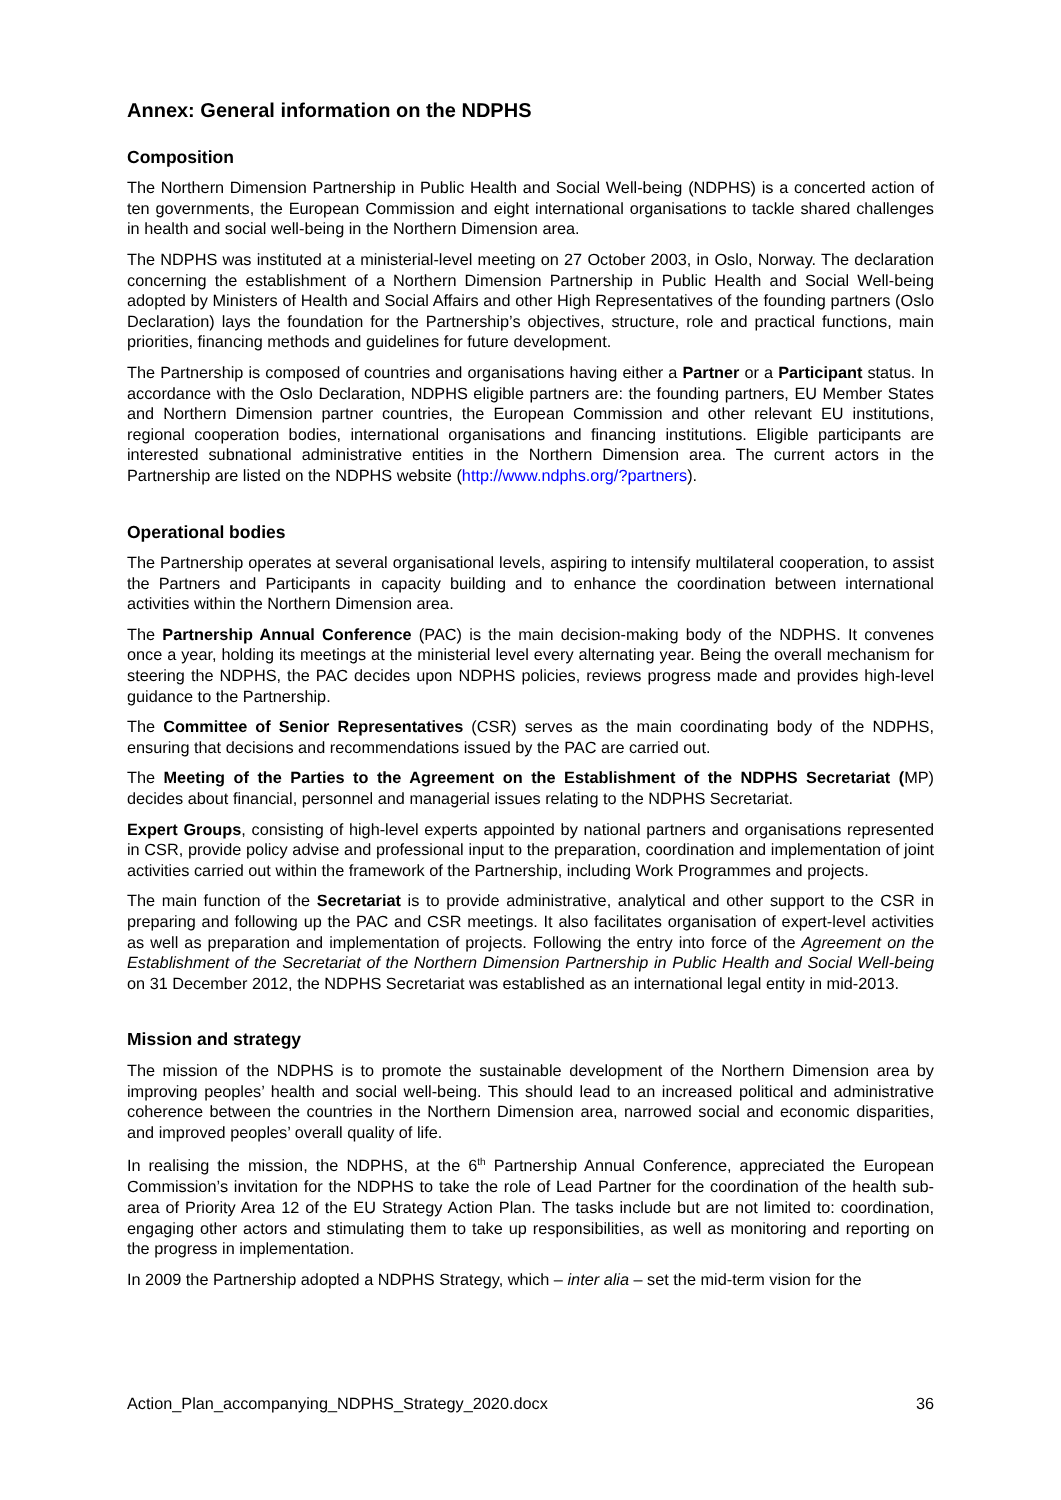Annex: General information on the NDPHS
Composition
The Northern Dimension Partnership in Public Health and Social Well-being (NDPHS) is a concerted action of ten governments, the European Commission and eight international organisations to tackle shared challenges in health and social well-being in the Northern Dimension area.
The NDPHS was instituted at a ministerial-level meeting on 27 October 2003, in Oslo, Norway. The declaration concerning the establishment of a Northern Dimension Partnership in Public Health and Social Well-being adopted by Ministers of Health and Social Affairs and other High Representatives of the founding partners (Oslo Declaration) lays the foundation for the Partnership’s objectives, structure, role and practical functions, main priorities, financing methods and guidelines for future development.
The Partnership is composed of countries and organisations having either a Partner or a Participant status. In accordance with the Oslo Declaration, NDPHS eligible partners are: the founding partners, EU Member States and Northern Dimension partner countries, the European Commission and other relevant EU institutions, regional cooperation bodies, international organisations and financing institutions. Eligible participants are interested subnational administrative entities in the Northern Dimension area. The current actors in the Partnership are listed on the NDPHS website (http://www.ndphs.org/?partners).
Operational bodies
The Partnership operates at several organisational levels, aspiring to intensify multilateral cooperation, to assist the Partners and Participants in capacity building and to enhance the coordination between international activities within the Northern Dimension area.
The Partnership Annual Conference (PAC) is the main decision-making body of the NDPHS. It convenes once a year, holding its meetings at the ministerial level every alternating year. Being the overall mechanism for steering the NDPHS, the PAC decides upon NDPHS policies, reviews progress made and provides high-level guidance to the Partnership.
The Committee of Senior Representatives (CSR) serves as the main coordinating body of the NDPHS, ensuring that decisions and recommendations issued by the PAC are carried out.
The Meeting of the Parties to the Agreement on the Establishment of the NDPHS Secretariat (MP) decides about financial, personnel and managerial issues relating to the NDPHS Secretariat.
Expert Groups, consisting of high-level experts appointed by national partners and organisations represented in CSR, provide policy advise and professional input to the preparation, coordination and implementation of joint activities carried out within the framework of the Partnership, including Work Programmes and projects.
The main function of the Secretariat is to provide administrative, analytical and other support to the CSR in preparing and following up the PAC and CSR meetings. It also facilitates organisation of expert-level activities as well as preparation and implementation of projects. Following the entry into force of the Agreement on the Establishment of the Secretariat of the Northern Dimension Partnership in Public Health and Social Well-being on 31 December 2012, the NDPHS Secretariat was established as an international legal entity in mid-2013.
Mission and strategy
The mission of the NDPHS is to promote the sustainable development of the Northern Dimension area by improving peoples’ health and social well-being. This should lead to an increased political and administrative coherence between the countries in the Northern Dimension area, narrowed social and economic disparities, and improved peoples’ overall quality of life.
In realising the mission, the NDPHS, at the 6<sup>th</sup> Partnership Annual Conference, appreciated the European Commission’s invitation for the NDPHS to take the role of Lead Partner for the coordination of the health sub-area of Priority Area 12 of the EU Strategy Action Plan. The tasks include but are not limited to: coordination, engaging other actors and stimulating them to take up responsibilities, as well as monitoring and reporting on the progress in implementation.
In 2009 the Partnership adopted a NDPHS Strategy, which – inter alia – set the mid-term vision for the
Action_Plan_accompanying_NDPHS_Strategy_2020.docx 36